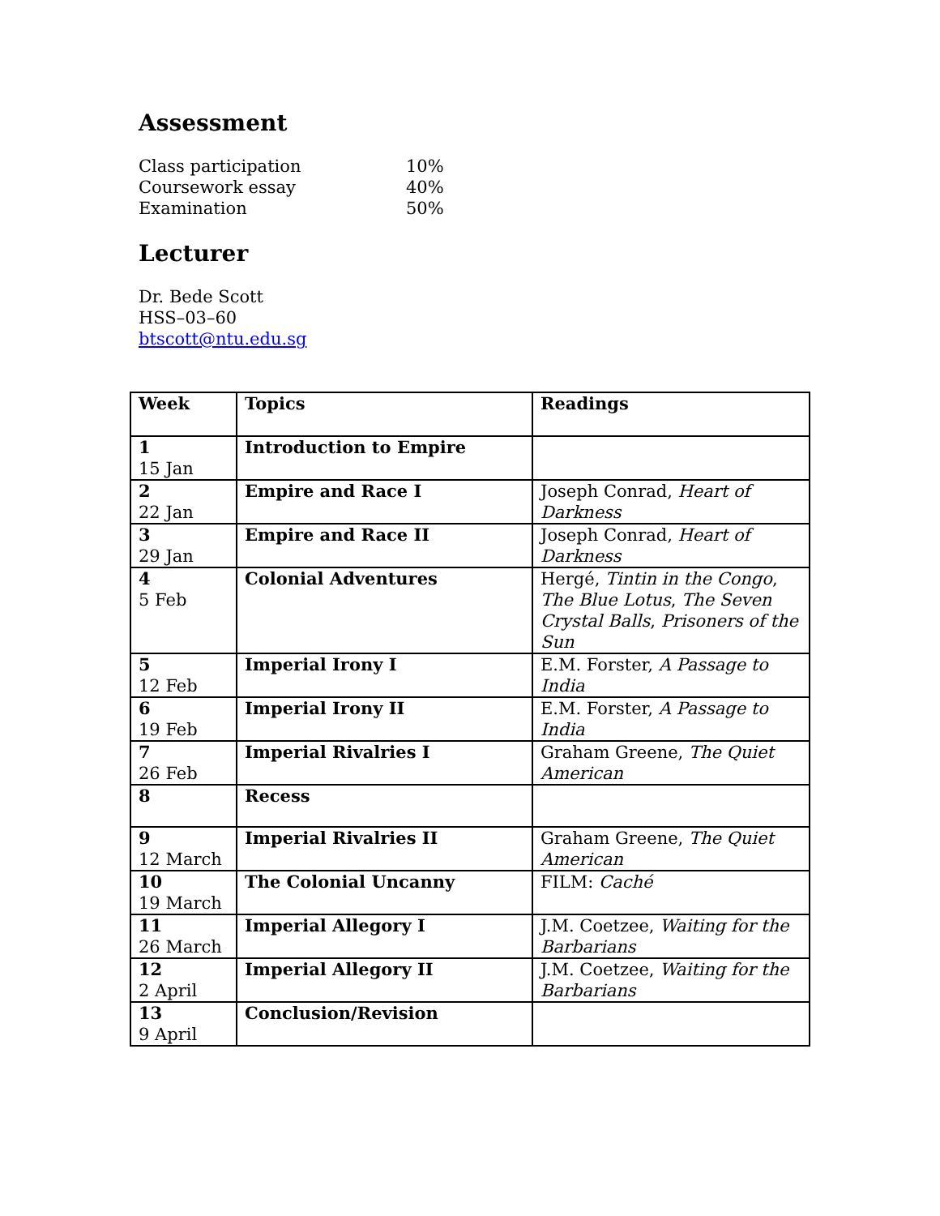Assessment
Class participation 10%
Coursework essay 40%
Examination 50%
Lecturer
Dr. Bede Scott
HSS–03–60
btscott@ntu.edu.sg
| Week | Topics | Readings |
| --- | --- | --- |
| 1 15 Jan | Introduction to Empire | |
| 2 22 Jan | Empire and Race I | Joseph Conrad, Heart of Darkness |
| 3 29 Jan | Empire and Race II | Joseph Conrad, Heart of Darkness |
| 4 5 Feb | Colonial Adventures | Hergé, Tintin in the Congo , The Blue Lotus , The Seven Crystal Balls , Prisoners of the Sun |
| 5 12 Feb | Imperial Irony I | E.M. Forster, A Passage to India |
| 6 19 Feb | Imperial Irony II | E.M. Forster, A Passage to India |
| 7 26 Feb | Imperial Rivalries I | Graham Greene, The Quiet American |
| 8 | Recess | |
| 9 12 March | Imperial Rivalries II | Graham Greene, The Quiet American |
| 10 19 March | The Colonial Uncanny | FILM: Caché |
| 11 26 March | Imperial Allegory I | J.M. Coetzee, Waiting for the Barbarians |
| 12 2 April | Imperial Allegory II | J.M. Coetzee, Waiting for the Barbarians |
| 13 9 April | Conclusion/Revision | |